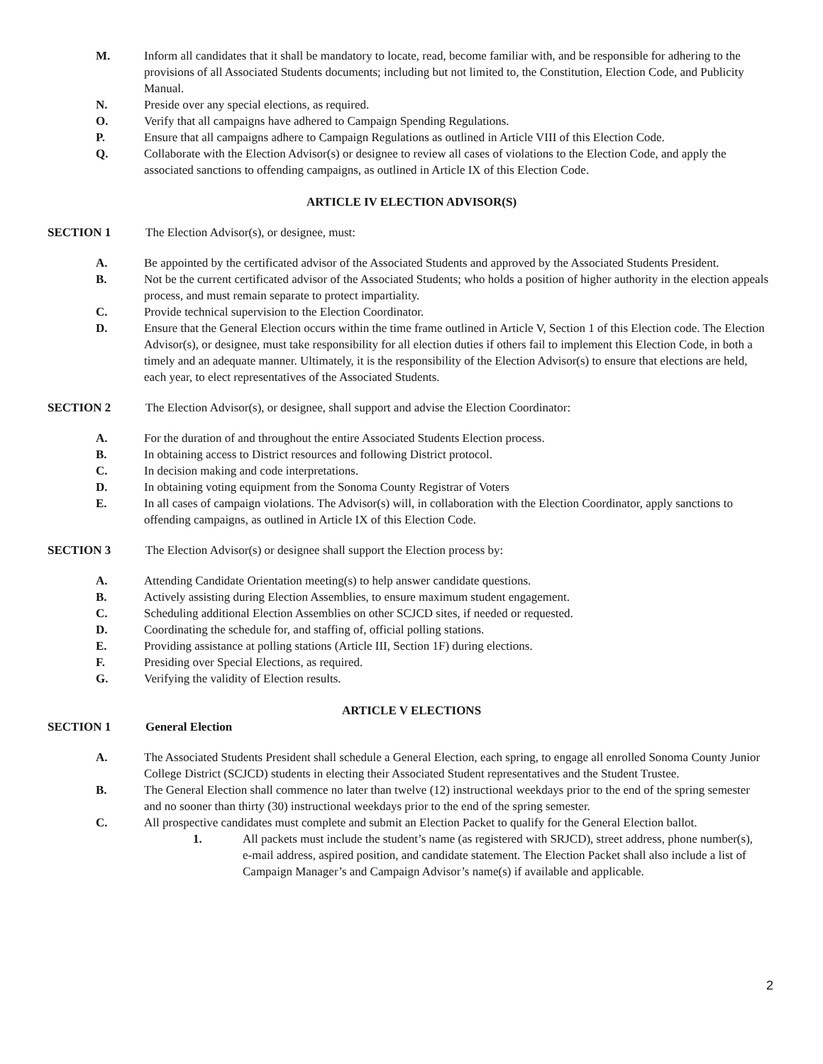M. Inform all candidates that it shall be mandatory to locate, read, become familiar with, and be responsible for adhering to the provisions of all Associated Students documents; including but not limited to, the Constitution, Election Code, and Publicity Manual.
N. Preside over any special elections, as required.
O. Verify that all campaigns have adhered to Campaign Spending Regulations.
P. Ensure that all campaigns adhere to Campaign Regulations as outlined in Article VIII of this Election Code.
Q. Collaborate with the Election Advisor(s) or designee to review all cases of violations to the Election Code, and apply the associated sanctions to offending campaigns, as outlined in Article IX of this Election Code.
ARTICLE IV ELECTION ADVISOR(S)
SECTION 1 The Election Advisor(s), or designee, must:
A. Be appointed by the certificated advisor of the Associated Students and approved by the Associated Students President.
B. Not be the current certificated advisor of the Associated Students; who holds a position of higher authority in the election appeals process, and must remain separate to protect impartiality.
C. Provide technical supervision to the Election Coordinator.
D. Ensure that the General Election occurs within the time frame outlined in Article V, Section 1 of this Election code. The Election Advisor(s), or designee, must take responsibility for all election duties if others fail to implement this Election Code, in both a timely and an adequate manner. Ultimately, it is the responsibility of the Election Advisor(s) to ensure that elections are held, each year, to elect representatives of the Associated Students.
SECTION 2 The Election Advisor(s), or designee, shall support and advise the Election Coordinator:
A. For the duration of and throughout the entire Associated Students Election process.
B. In obtaining access to District resources and following District protocol.
C. In decision making and code interpretations.
D. In obtaining voting equipment from the Sonoma County Registrar of Voters
E. In all cases of campaign violations. The Advisor(s) will, in collaboration with the Election Coordinator, apply sanctions to offending campaigns, as outlined in Article IX of this Election Code.
SECTION 3 The Election Advisor(s) or designee shall support the Election process by:
A. Attending Candidate Orientation meeting(s) to help answer candidate questions.
B. Actively assisting during Election Assemblies, to ensure maximum student engagement.
C. Scheduling additional Election Assemblies on other SCJCD sites, if needed or requested.
D. Coordinating the schedule for, and staffing of, official polling stations.
E. Providing assistance at polling stations (Article III, Section 1F) during elections.
F. Presiding over Special Elections, as required.
G. Verifying the validity of Election results.
ARTICLE V ELECTIONS
SECTION 1 General Election
A. The Associated Students President shall schedule a General Election, each spring, to engage all enrolled Sonoma County Junior College District (SCJCD) students in electing their Associated Student representatives and the Student Trustee.
B. The General Election shall commence no later than twelve (12) instructional weekdays prior to the end of the spring semester and no sooner than thirty (30) instructional weekdays prior to the end of the spring semester.
C. All prospective candidates must complete and submit an Election Packet to qualify for the General Election ballot.
1. All packets must include the student’s name (as registered with SRJCD), street address, phone number(s), e-mail address, aspired position, and candidate statement. The Election Packet shall also include a list of Campaign Manager’s and Campaign Advisor’s name(s) if available and applicable.
2